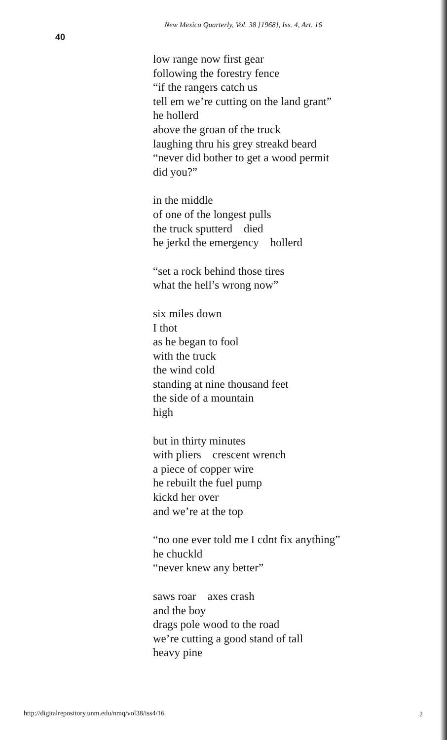New Mexico Quarterly, Vol. 38 [1968], Iss. 4, Art. 16
40
low range now first gear
following the forestry fence
“if the rangers catch us
tell em we’re cutting on the land grant”
he hollerd
above the groan of the truck
laughing thru his grey streakd beard
“never did bother to get a wood permit
did you?”
in the middle
of one of the longest pulls
the truck sputterd died
he jerkd the emergency hollerd
“set a rock behind those tires
what the hell’s wrong now”
six miles down
I thot
as he began to fool
with the truck
the wind cold
standing at nine thousand feet
the side of a mountain
high
but in thirty minutes
with pliers crescent wrench
a piece of copper wire
he rebuilt the fuel pump
kickd her over
and we’re at the top
“no one ever told me I cdnt fix anything”
he chuckld
“never knew any better”
saws roar axes crash
and the boy
drags pole wood to the road
we’re cutting a good stand of tall
heavy pine
http://digitalrepository.unm.edu/nmq/vol38/iss4/16
2